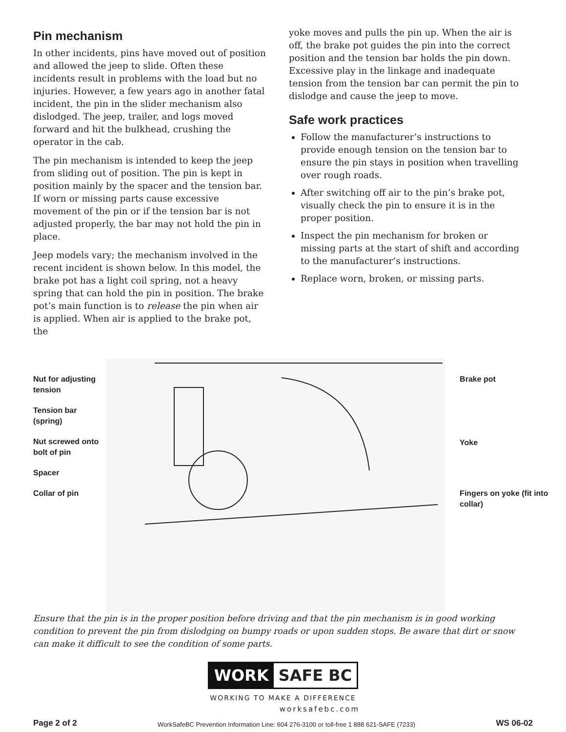Pin mechanism
In other incidents, pins have moved out of position and allowed the jeep to slide. Often these incidents result in problems with the load but no injuries. However, a few years ago in another fatal incident, the pin in the slider mechanism also dislodged. The jeep, trailer, and logs moved forward and hit the bulkhead, crushing the operator in the cab.
The pin mechanism is intended to keep the jeep from sliding out of position. The pin is kept in position mainly by the spacer and the tension bar. If worn or missing parts cause excessive movement of the pin or if the tension bar is not adjusted properly, the bar may not hold the pin in place.
Jeep models vary; the mechanism involved in the recent incident is shown below. In this model, the brake pot has a light coil spring, not a heavy spring that can hold the pin in position. The brake pot’s main function is to release the pin when air is applied. When air is applied to the brake pot, the
yoke moves and pulls the pin up. When the air is off, the brake pot guides the pin into the correct position and the tension bar holds the pin down. Excessive play in the linkage and inadequate tension from the tension bar can permit the pin to dislodge and cause the jeep to move.
Safe work practices
Follow the manufacturer’s instructions to provide enough tension on the tension bar to ensure the pin stays in position when travelling over rough roads.
After switching off air to the pin’s brake pot, visually check the pin to ensure it is in the proper position.
Inspect the pin mechanism for broken or missing parts at the start of shift and according to the manufacturer’s instructions.
Replace worn, broken, or missing parts.
Nut for adjusting tension
Tension bar (spring)
Nut screwed onto bolt of pin
Spacer
Collar of pin
Brake pot
Yoke
Fingers on yoke (fit into collar)
Ensure that the pin is in the proper position before driving and that the pin mechanism is in good working condition to prevent the pin from dislodging on bumpy roads or upon sudden stops. Be aware that dirt or snow can make it difficult to see the condition of some parts.
WORK SAFE BC
WORKING TO MAKE A DIFFERENCE
worksafebc.com
Page 2 of 2 WorkSafeBC Prevention Information Line: 604 276-3100 or toll-free 1 888 621-SAFE (7233) WS 06-02